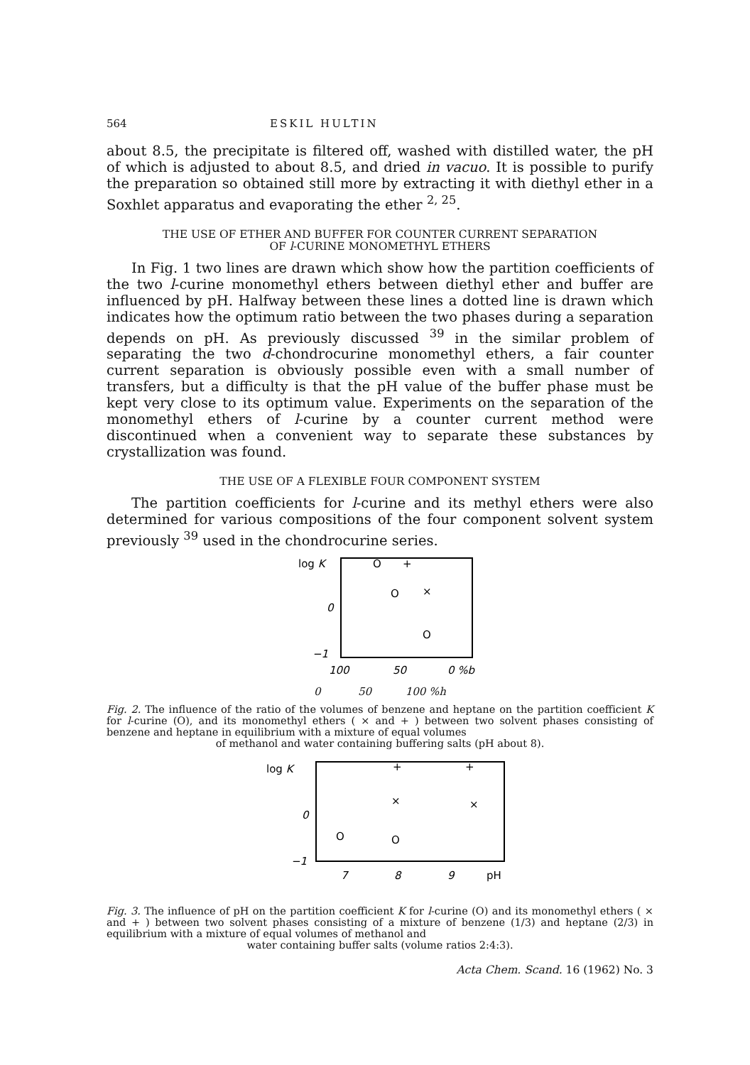564 ESKIL HULTIN
about 8.5, the precipitate is filtered off, washed with distilled water, the pH of which is adjusted to about 8.5, and dried in vacuo. It is possible to purify the preparation so obtained still more by extracting it with diethyl ether in a Soxhlet apparatus and evaporating the ether <sup>2, 25</sup>.
THE USE OF ETHER AND BUFFER FOR COUNTER CURRENT SEPARATION
OF l-CURINE MONOMETHYL ETHERS
In Fig. 1 two lines are drawn which show how the partition coefficients of the two l-curine monomethyl ethers between diethyl ether and buffer are influenced by pH. Halfway between these lines a dotted line is drawn which indicates how the optimum ratio between the two phases during a separation depends on pH. As previously discussed <sup>39</sup> in the similar problem of separating the two d-chondrocurine monomethyl ethers, a fair counter current separation is obviously possible even with a small number of transfers, but a difficulty is that the pH value of the buffer phase must be kept very close to its optimum value. Experiments on the separation of the monomethyl ethers of l-curine by a counter current method were discontinued when a convenient way to separate these substances by crystallization was found.
THE USE OF A FLEXIBLE FOUR COMPONENT SYSTEM
The partition coefficients for l-curine and its methyl ethers were also determined for various compositions of the four component solvent system previously <sup>39</sup> used in the chondrocurine series.
log K
0
−1
O
+
O
×
O
100
50
0 %b
0 50 100 %h
Fig. 2. The influence of the ratio of the volumes of benzene and heptane on the partition coefficient K for l-curine (O), and its monomethyl ethers ( × and + ) between two solvent phases consisting of benzene and heptane in equilibrium with a mixture of equal volumes
of methanol and water containing buffering salts (pH about 8).
log K
0
−1
+
+
×
×
O
O
7
8
9
pH
Fig. 3. The influence of pH on the partition coefficient K for l-curine (O) and its monomethyl ethers ( × and + ) between two solvent phases consisting of a mixture of benzene (1/3) and heptane (2/3) in equilibrium with a mixture of equal volumes of methanol and
water containing buffer salts (volume ratios 2:4:3).
Acta Chem. Scand. 16 (1962) No. 3